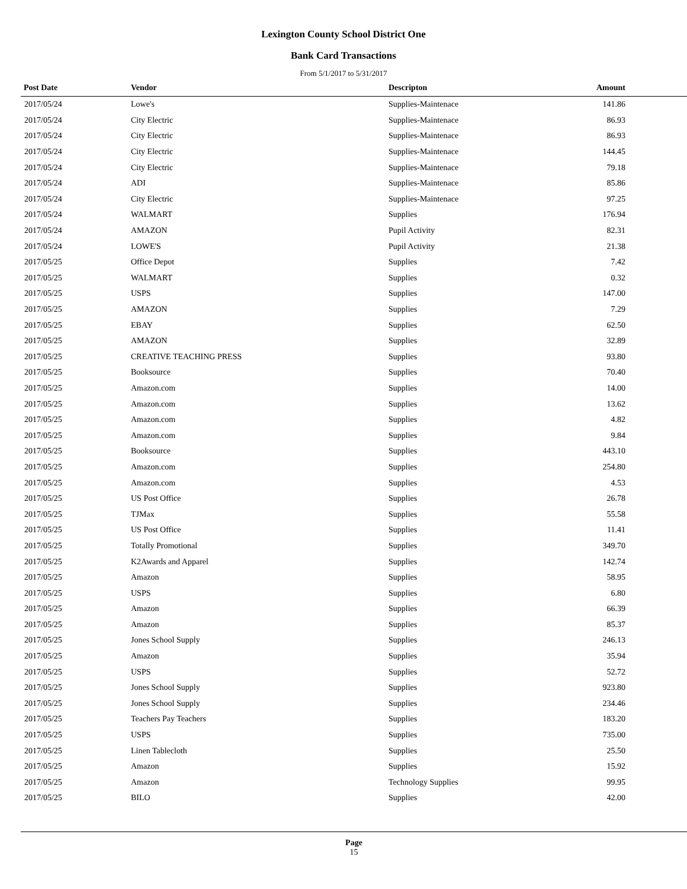Lexington County School District One
Bank Card Transactions
From 5/1/2017 to 5/31/2017
| Post Date | Vendor | Descripton | Amount | |
| --- | --- | --- | --- | --- |
| 2017/05/24 | Lowe's | Supplies-Maintenace | 141.86 | |
| 2017/05/24 | City Electric | Supplies-Maintenace | 86.93 | |
| 2017/05/24 | City Electric | Supplies-Maintenace | 86.93 | |
| 2017/05/24 | City Electric | Supplies-Maintenace | 144.45 | |
| 2017/05/24 | City Electric | Supplies-Maintenace | 79.18 | |
| 2017/05/24 | ADI | Supplies-Maintenace | 85.86 | |
| 2017/05/24 | City Electric | Supplies-Maintenace | 97.25 | |
| 2017/05/24 | WALMART | Supplies | 176.94 | |
| 2017/05/24 | AMAZON | Pupil Activity | 82.31 | |
| 2017/05/24 | LOWE'S | Pupil Activity | 21.38 | |
| 2017/05/25 | Office Depot | Supplies | 7.42 | |
| 2017/05/25 | WALMART | Supplies | 0.32 | |
| 2017/05/25 | USPS | Supplies | 147.00 | |
| 2017/05/25 | AMAZON | Supplies | 7.29 | |
| 2017/05/25 | EBAY | Supplies | 62.50 | |
| 2017/05/25 | AMAZON | Supplies | 32.89 | |
| 2017/05/25 | CREATIVE TEACHING PRESS | Supplies | 93.80 | |
| 2017/05/25 | Booksource | Supplies | 70.40 | |
| 2017/05/25 | Amazon.com | Supplies | 14.00 | |
| 2017/05/25 | Amazon.com | Supplies | 13.62 | |
| 2017/05/25 | Amazon.com | Supplies | 4.82 | |
| 2017/05/25 | Amazon.com | Supplies | 9.84 | |
| 2017/05/25 | Booksource | Supplies | 443.10 | |
| 2017/05/25 | Amazon.com | Supplies | 254.80 | |
| 2017/05/25 | Amazon.com | Supplies | 4.53 | |
| 2017/05/25 | US Post Office | Supplies | 26.78 | |
| 2017/05/25 | TJMax | Supplies | 55.58 | |
| 2017/05/25 | US Post Office | Supplies | 11.41 | |
| 2017/05/25 | Totally Promotional | Supplies | 349.70 | |
| 2017/05/25 | K2Awards and Apparel | Supplies | 142.74 | |
| 2017/05/25 | Amazon | Supplies | 58.95 | |
| 2017/05/25 | USPS | Supplies | 6.80 | |
| 2017/05/25 | Amazon | Supplies | 66.39 | |
| 2017/05/25 | Amazon | Supplies | 85.37 | |
| 2017/05/25 | Jones School Supply | Supplies | 246.13 | |
| 2017/05/25 | Amazon | Supplies | 35.94 | |
| 2017/05/25 | USPS | Supplies | 52.72 | |
| 2017/05/25 | Jones School Supply | Supplies | 923.80 | |
| 2017/05/25 | Jones School Supply | Supplies | 234.46 | |
| 2017/05/25 | Teachers Pay Teachers | Supplies | 183.20 | |
| 2017/05/25 | USPS | Supplies | 735.00 | |
| 2017/05/25 | Linen Tablecloth | Supplies | 25.50 | |
| 2017/05/25 | Amazon | Supplies | 15.92 | |
| 2017/05/25 | Amazon | Technology Supplies | 99.95 | |
| 2017/05/25 | BILO | Supplies | 42.00 | |
Page
15